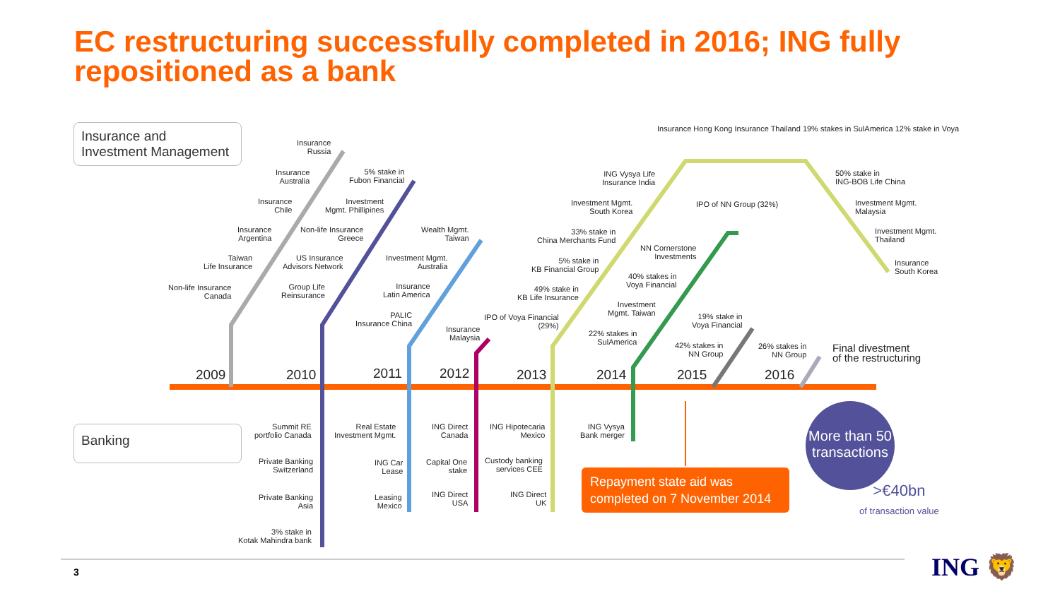EC restructuring successfully completed in 2016; ING fully repositioned as a bank
Insurance and
Investment Management
Banking
2009 2010 2011 2012 2013 2014 2015 2016
Insurance
Russia
Insurance
Australia
Insurance
Chile
Insurance
Argentina
Taiwan
Life Insurance
Non-life Insurance
Canada
5% stake in
Fubon Financial
Investment
Mgmt. Phillipines
Non-life Insurance
Greece
US Insurance
Advisors Network
Group Life
Reinsurance
Wealth Mgmt.
Taiwan
Investment Mgmt.
Australia
Insurance
Latin America
PALIC
Insurance China
Insurance
Malaysia
IPO of Voya Financial
(29%)
5% stake in
KB Financial Group
49% stake in
KB Life Insurance
33% stake in
China Merchants Fund
Investment Mgmt.
South Korea
ING Vysya Life
Insurance India
Insurance Hong Kong Insurance Thailand 19% stakes in SulAmerica 12% stake in Voya
50% stake in
ING-BOB Life China
Investment Mgmt.
Malaysia
Investment Mgmt.
Thailand
Insurance
South Korea
IPO of NN Group (32%)
NN Cornerstone
Investments
40% stakes in
Voya Financial
Investment
Mgmt. Taiwan
22% stakes in
SulAmerica
19% stake in
Voya Financial
42% stakes in
NN Group
26% stakes in
NN Group
Final divestment
of the restructuring
Summit RE
portfolio Canada
Private Banking
Switzerland
Private Banking
Asia
3% stake in
Kotak Mahindra bank
Real Estate
Investment Mgmt.
ING Car
Lease
Leasing
Mexico
ING Direct
Canada
Capital One
stake
ING Direct
USA
ING Hipotecaria
Mexico
Custody banking
services CEE
ING Direct
UK
ING Vysya
Bank merger
Repayment state aid was completed on 7 November 2014
More than 50 transactions
>€40bn
of transaction value
3 ING 🦁